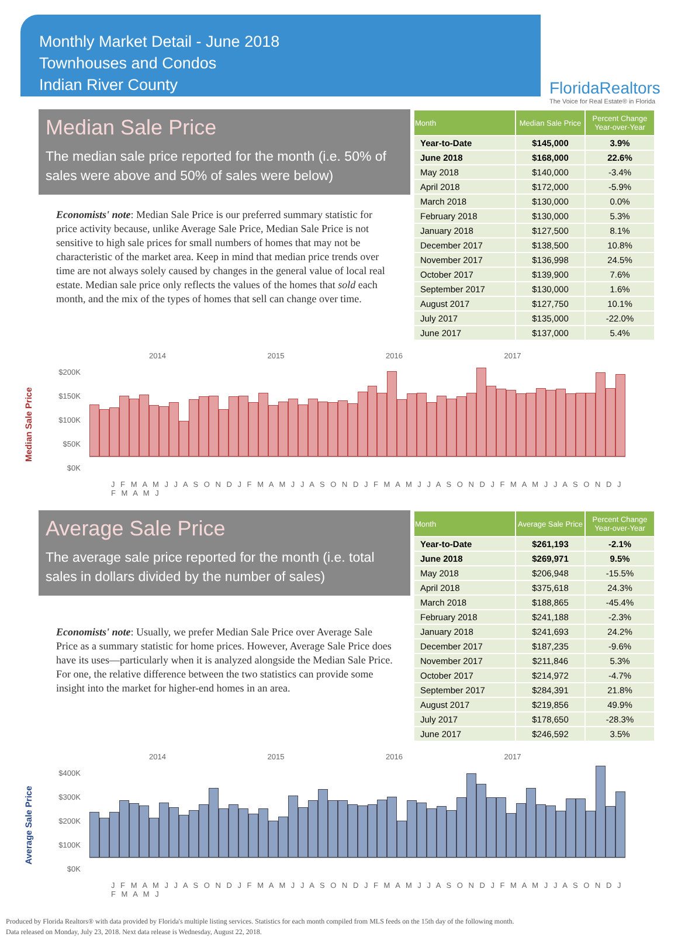Monthly Market Detail - June 2018
Townhouses and Condos
Indian River County
FloridaRealtors
The Voice for Real Estate® in Florida
Median Sale Price
The median sale price reported for the month (i.e. 50% of sales were above and 50% of sales were below)
Economists' note: Median Sale Price is our preferred summary statistic for price activity because, unlike Average Sale Price, Median Sale Price is not sensitive to high sale prices for small numbers of homes that may not be characteristic of the market area. Keep in mind that median price trends over time are not always solely caused by changes in the general value of local real estate. Median sale price only reflects the values of the homes that sold each month, and the mix of the types of homes that sell can change over time.
| Month | Median Sale Price | Percent Change Year-over-Year |
| --- | --- | --- |
| Year-to-Date | $145,000 | 3.9% |
| June 2018 | $168,000 | 22.6% |
| May 2018 | $140,000 | -3.4% |
| April 2018 | $172,000 | -5.9% |
| March 2018 | $130,000 | 0.0% |
| February 2018 | $130,000 | 5.3% |
| January 2018 | $127,500 | 8.1% |
| December 2017 | $138,500 | 10.8% |
| November 2017 | $136,998 | 24.5% |
| October 2017 | $139,900 | 7.6% |
| September 2017 | $130,000 | 1.6% |
| August 2017 | $127,750 | 10.1% |
| July 2017 | $135,000 | -22.0% |
| June 2017 | $137,000 | 5.4% |
Median Sale Price
2014 2015 2016 2017
$200K
$150K
$100K
$50K
$0K
J F M A M J J A S O N D J F M A M J J A S O N D J F M A M J J A S O N D J F M A M J J A S O N D J F M A M J
Average Sale Price
The average sale price reported for the month (i.e. total sales in dollars divided by the number of sales)
Economists' note: Usually, we prefer Median Sale Price over Average Sale Price as a summary statistic for home prices. However, Average Sale Price does have its uses—particularly when it is analyzed alongside the Median Sale Price. For one, the relative difference between the two statistics can provide some insight into the market for higher-end homes in an area.
| Month | Average Sale Price | Percent Change Year-over-Year |
| --- | --- | --- |
| Year-to-Date | $261,193 | -2.1% |
| June 2018 | $269,971 | 9.5% |
| May 2018 | $206,948 | -15.5% |
| April 2018 | $375,618 | 24.3% |
| March 2018 | $188,865 | -45.4% |
| February 2018 | $241,188 | -2.3% |
| January 2018 | $241,693 | 24.2% |
| December 2017 | $187,235 | -9.6% |
| November 2017 | $211,846 | 5.3% |
| October 2017 | $214,972 | -4.7% |
| September 2017 | $284,391 | 21.8% |
| August 2017 | $219,856 | 49.9% |
| July 2017 | $178,650 | -28.3% |
| June 2017 | $246,592 | 3.5% |
Average Sale Price
2014 2015 2016 2017
$400K
$300K
$200K
$100K
$0K
J F M A M J J A S O N D J F M A M J J A S O N D J F M A M J J A S O N D J F M A M J J A S O N D J F M A M J
Produced by Florida Realtors® with data provided by Florida's multiple listing services. Statistics for each month compiled from MLS feeds on the 15th day of the following month.
Data released on Monday, July 23, 2018. Next data release is Wednesday, August 22, 2018.